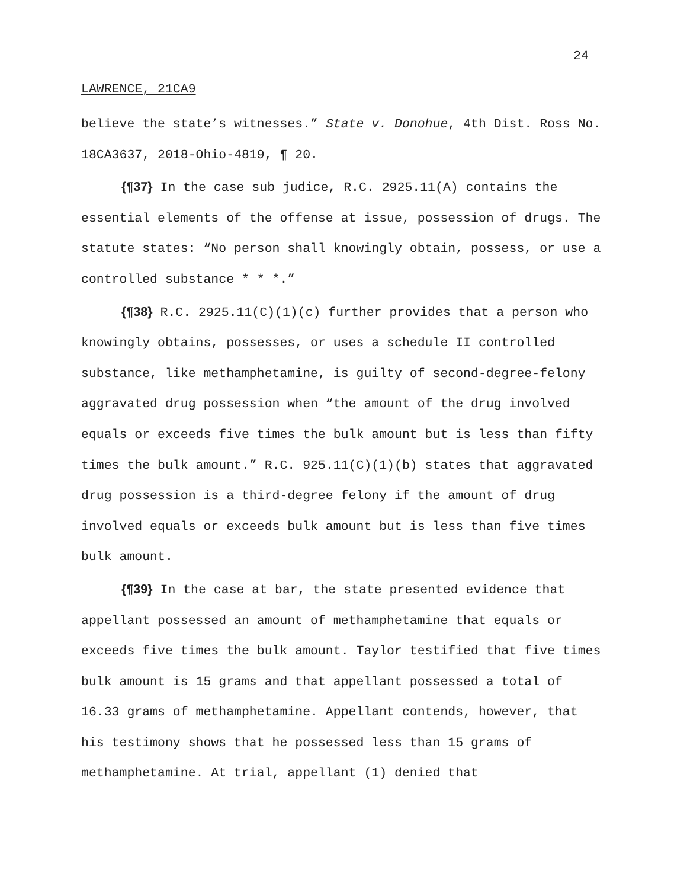24
LAWRENCE, 21CA9
believe the state’s witnesses.” State v. Donohue, 4th Dist. Ross No. 18CA3637, 2018-Ohio-4819, ¶ 20.
{¶37} In the case sub judice, R.C. 2925.11(A) contains the essential elements of the offense at issue, possession of drugs. The statute states: “No person shall knowingly obtain, possess, or use a controlled substance * * *.”
{¶38} R.C. 2925.11(C)(1)(c) further provides that a person who knowingly obtains, possesses, or uses a schedule II controlled substance, like methamphetamine, is guilty of second-degree-felony aggravated drug possession when “the amount of the drug involved equals or exceeds five times the bulk amount but is less than fifty times the bulk amount.” R.C. 925.11(C)(1)(b) states that aggravated drug possession is a third-degree felony if the amount of drug involved equals or exceeds bulk amount but is less than five times bulk amount.
{¶39} In the case at bar, the state presented evidence that appellant possessed an amount of methamphetamine that equals or exceeds five times the bulk amount. Taylor testified that five times bulk amount is 15 grams and that appellant possessed a total of 16.33 grams of methamphetamine. Appellant contends, however, that his testimony shows that he possessed less than 15 grams of methamphetamine. At trial, appellant (1) denied that